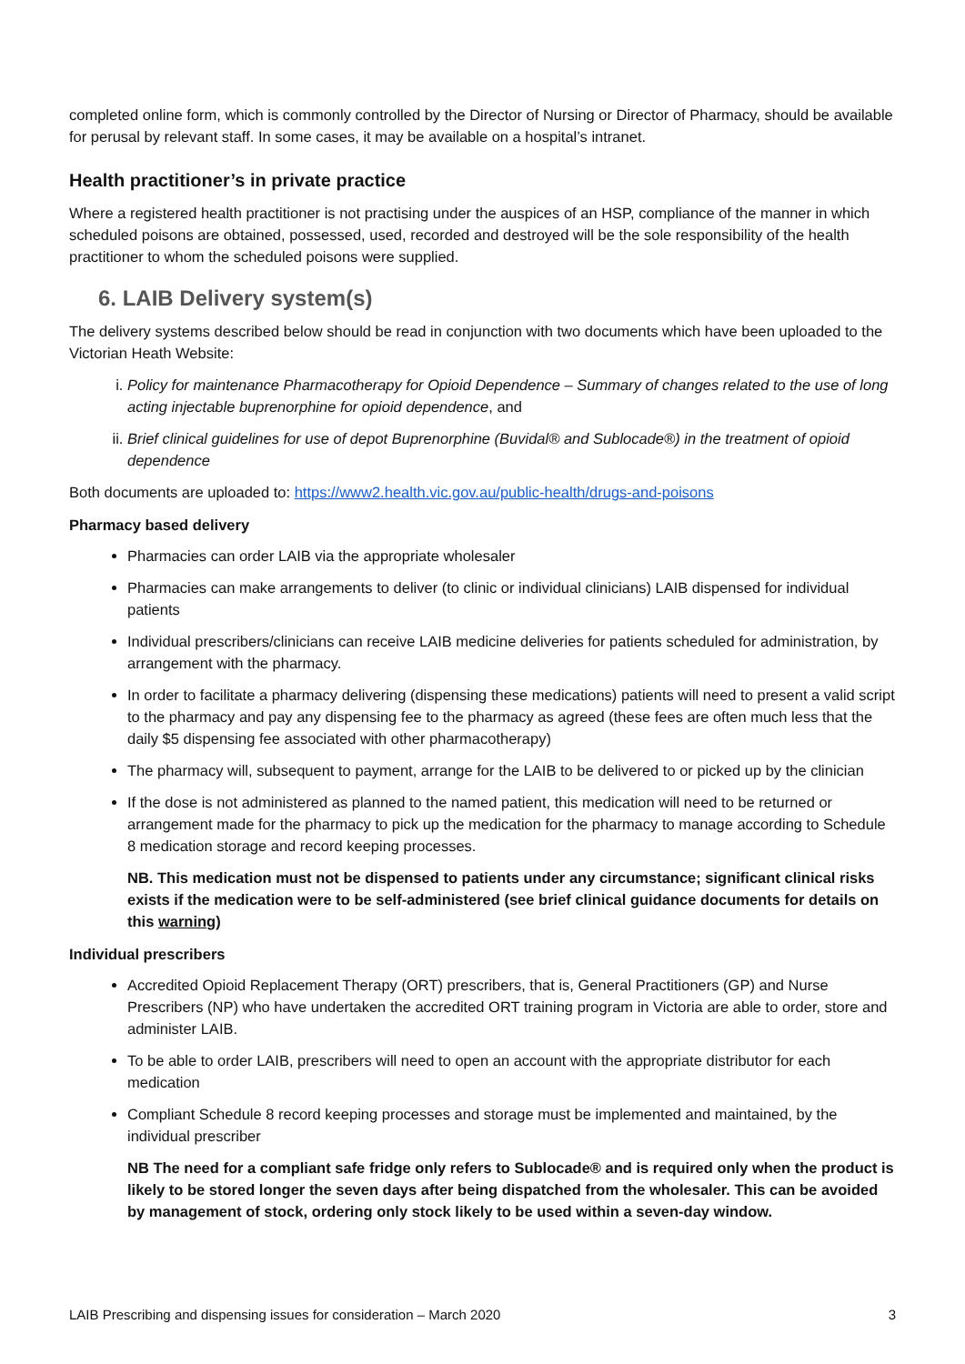completed online form, which is commonly controlled by the Director of Nursing or Director of Pharmacy, should be available for perusal by relevant staff. In some cases, it may be available on a hospital’s intranet.
Health practitioner’s in private practice
Where a registered health practitioner is not practising under the auspices of an HSP, compliance of the manner in which scheduled poisons are obtained, possessed, used, recorded and destroyed will be the sole responsibility of the health practitioner to whom the scheduled poisons were supplied.
6. LAIB Delivery system(s)
The delivery systems described below should be read in conjunction with two documents which have been uploaded to the Victorian Heath Website:
i. Policy for maintenance Pharmacotherapy for Opioid Dependence – Summary of changes related to the use of long acting injectable buprenorphine for opioid dependence, and
ii. Brief clinical guidelines for use of depot Buprenorphine (Buvidal® and Sublocade®) in the treatment of opioid dependence
Both documents are uploaded to: https://www2.health.vic.gov.au/public-health/drugs-and-poisons
Pharmacy based delivery
Pharmacies can order LAIB via the appropriate wholesaler
Pharmacies can make arrangements to deliver (to clinic or individual clinicians) LAIB dispensed for individual patients
Individual prescribers/clinicians can receive LAIB medicine deliveries for patients scheduled for administration, by arrangement with the pharmacy.
In order to facilitate a pharmacy delivering (dispensing these medications) patients will need to present a valid script to the pharmacy and pay any dispensing fee to the pharmacy as agreed (these fees are often much less that the daily $5 dispensing fee associated with other pharmacotherapy)
The pharmacy will, subsequent to payment, arrange for the LAIB to be delivered to or picked up by the clinician
If the dose is not administered as planned to the named patient, this medication will need to be returned or arrangement made for the pharmacy to pick up the medication for the pharmacy to manage according to Schedule 8 medication storage and record keeping processes.
NB. This medication must not be dispensed to patients under any circumstance; significant clinical risks exists if the medication were to be self-administered (see brief clinical guidance documents for details on this warning)
Individual prescribers
Accredited Opioid Replacement Therapy (ORT) prescribers, that is, General Practitioners (GP) and Nurse Prescribers (NP) who have undertaken the accredited ORT training program in Victoria are able to order, store and administer LAIB.
To be able to order LAIB, prescribers will need to open an account with the appropriate distributor for each medication
Compliant Schedule 8 record keeping processes and storage must be implemented and maintained, by the individual prescriber
NB The need for a compliant safe fridge only refers to Sublocade® and is required only when the product is likely to be stored longer the seven days after being dispatched from the wholesaler. This can be avoided by management of stock, ordering only stock likely to be used within a seven-day window.
LAIB Prescribing and dispensing issues for consideration – March 2020 3